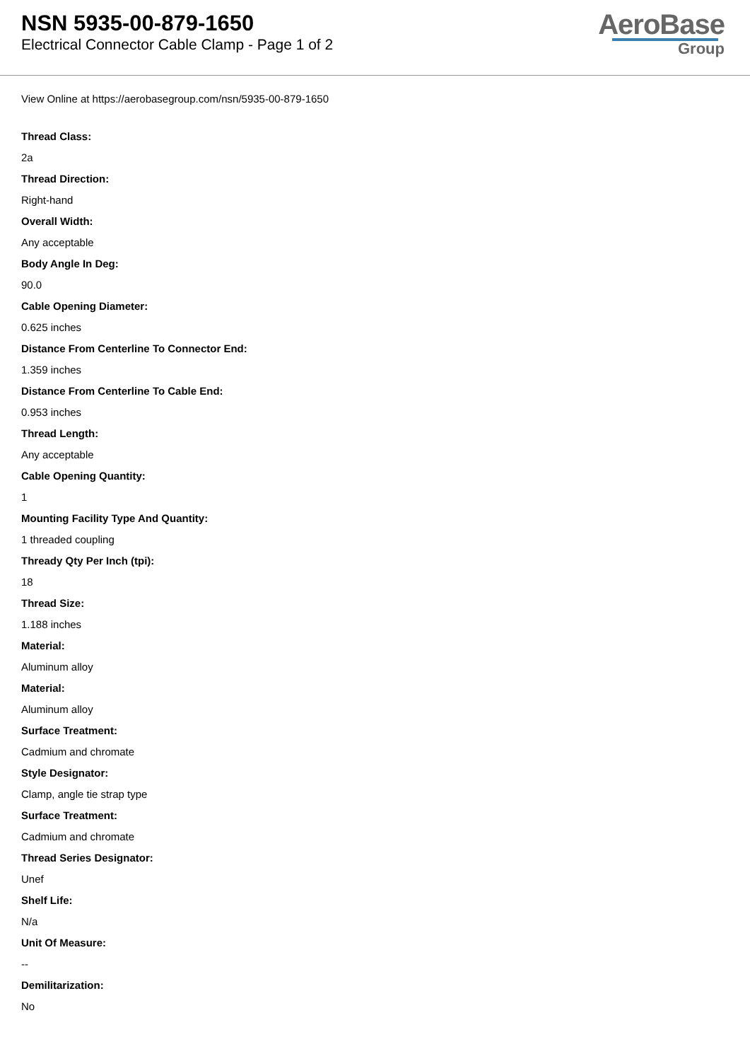NSN 5935-00-879-1650
Electrical Connector Cable Clamp - Page 1 of 2
AeroBase
Group
View Online at https://aerobasegroup.com/nsn/5935-00-879-1650
Thread Class:
2a
Thread Direction:
Right-hand
Overall Width:
Any acceptable
Body Angle In Deg:
90.0
Cable Opening Diameter:
0.625 inches
Distance From Centerline To Connector End:
1.359 inches
Distance From Centerline To Cable End:
0.953 inches
Thread Length:
Any acceptable
Cable Opening Quantity:
1
Mounting Facility Type And Quantity:
1 threaded coupling
Thready Qty Per Inch (tpi):
18
Thread Size:
1.188 inches
Material:
Aluminum alloy
Material:
Aluminum alloy
Surface Treatment:
Cadmium and chromate
Style Designator:
Clamp, angle tie strap type
Surface Treatment:
Cadmium and chromate
Thread Series Designator:
Unef
Shelf Life:
N/a
Unit Of Measure:
--
Demilitarization:
No